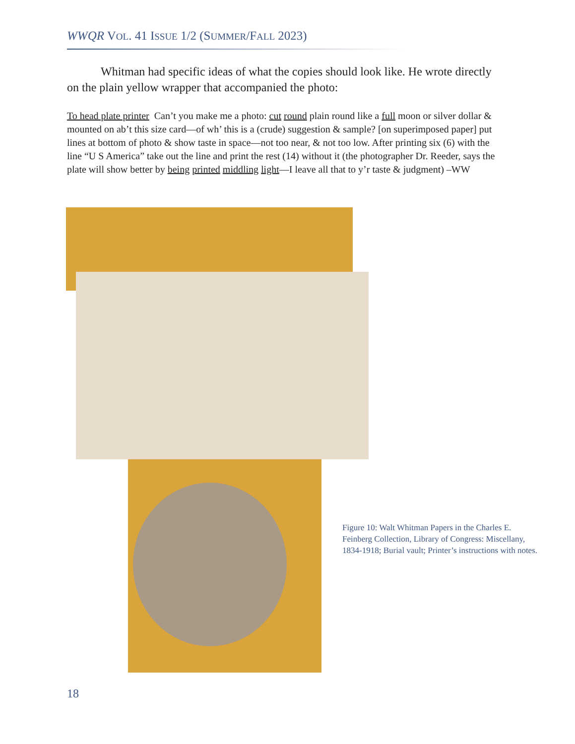WWQR VOL. 41 ISSUE 1/2 (SUMMER/FALL 2023)
Whitman had specific ideas of what the copies should look like. He wrote directly on the plain yellow wrapper that accompanied the photo:
To head plate printer Can’t you make me a photo: cut round plain round like a full moon or silver dollar & mounted on ab’t this size card—of wh’ this is a (crude) suggestion & sample? [on superimposed paper] put lines at bottom of photo & show taste in space—not too near, & not too low. After printing six (6) with the line “U S America” take out the line and print the rest (14) without it (the photographer Dr. Reeder, says the plate will show better by being printed middling light—I leave all that to y’r taste & judgment) –WW
Figure 10: Walt Whitman Papers in the Charles E. Feinberg Collection, Library of Congress: Miscellany, 1834-1918; Burial vault; Printer’s instructions with notes.
18